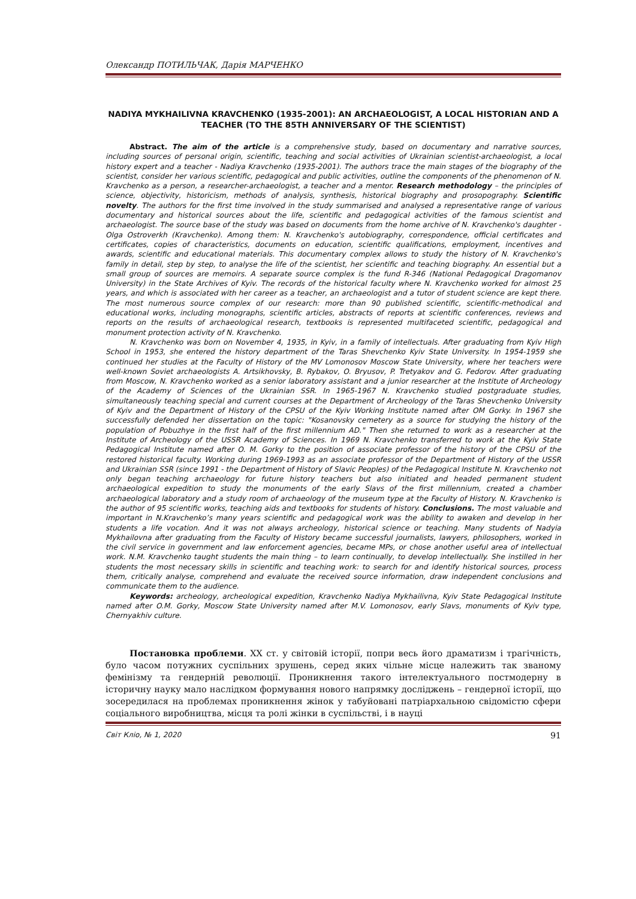Олександр ПОТИЛЬЧАК, Дарія МАРЧЕНКО
NADIYA MYKHAILIVNA KRAVCHENKO (1935-2001): AN ARCHAEOLOGIST, A LOCAL HISTORIAN AND A TEACHER (TO THE 85TH ANNIVERSARY OF THE SCIENTIST)
Abstract. The aim of the article is a comprehensive study, based on documentary and narrative sources, including sources of personal origin, scientific, teaching and social activities of Ukrainian scientist-archaeologist, a local history expert and a teacher - Nadiya Kravchenko (1935-2001). The authors trace the main stages of the biography of the scientist, consider her various scientific, pedagogical and public activities, outline the components of the phenomenon of N. Kravchenko as a person, a researcher-archaeologist, a teacher and a mentor. Research methodology – the principles of science, objectivity, historicism, methods of analysis, synthesis, historical biography and prosopography. Scientific novelty. The authors for the first time involved in the study summarised and analysed a representative range of various documentary and historical sources about the life, scientific and pedagogical activities of the famous scientist and archaeologist. The source base of the study was based on documents from the home archive of N. Kravchenko's daughter - Olga Ostroverkh (Kravchenko). Among them: N. Kravchenko's autobiography, correspondence, official certificates and certificates, copies of characteristics, documents on education, scientific qualifications, employment, incentives and awards, scientific and educational materials. This documentary complex allows to study the history of N. Kravchenko's family in detail, step by step, to analyse the life of the scientist, her scientific and teaching biography. An essential but a small group of sources are memoirs. A separate source complex is the fund R-346 (National Pedagogical Dragomanov University) in the State Archives of Kyiv. The records of the historical faculty where N. Kravchenko worked for almost 25 years, and which is associated with her career as a teacher, an archaeologist and a tutor of student science are kept there. The most numerous source complex of our research: more than 90 published scientific, scientific-methodical and educational works, including monographs, scientific articles, abstracts of reports at scientific conferences, reviews and reports on the results of archaeological research, textbooks is represented multifaceted scientific, pedagogical and monument protection activity of N. Kravchenko.
N. Kravchenko was born on November 4, 1935, in Kyiv, in a family of intellectuals. After graduating from Kyiv High School in 1953, she entered the history department of the Taras Shevchenko Kyiv State University. In 1954-1959 she continued her studies at the Faculty of History of the MV Lomonosov Moscow State University, where her teachers were well-known Soviet archaeologists A. Artsikhovsky, B. Rybakov, O. Bryusov, P. Tretyakov and G. Fedorov. After graduating from Moscow, N. Kravchenko worked as a senior laboratory assistant and a junior researcher at the Institute of Archeology of the Academy of Sciences of the Ukrainian SSR. In 1965-1967 N. Kravchenko studied postgraduate studies, simultaneously teaching special and current courses at the Department of Archeology of the Taras Shevchenko University of Kyiv and the Department of History of the CPSU of the Kyiv Working Institute named after OM Gorky. In 1967 she successfully defended her dissertation on the topic: "Kosanovsky cemetery as a source for studying the history of the population of Pobuzhye in the first half of the first millennium AD." Then she returned to work as a researcher at the Institute of Archeology of the USSR Academy of Sciences. In 1969 N. Kravchenko transferred to work at the Kyiv State Pedagogical Institute named after O. M. Gorky to the position of associate professor of the history of the CPSU of the restored historical faculty. Working during 1969-1993 as an associate professor of the Department of History of the USSR and Ukrainian SSR (since 1991 - the Department of History of Slavic Peoples) of the Pedagogical Institute N. Kravchenko not only began teaching archaeology for future history teachers but also initiated and headed permanent student archaeological expedition to study the monuments of the early Slavs of the first millennium, created a chamber archaeological laboratory and a study room of archaeology of the museum type at the Faculty of History. N. Kravchenko is the author of 95 scientific works, teaching aids and textbooks for students of history. Conclusions. The most valuable and important in N.Kravchenko’s many years scientific and pedagogical work was the ability to awaken and develop in her students a life vocation. And it was not always archeology, historical science or teaching. Many students of Nadyia Mykhailovna after graduating from the Faculty of History became successful journalists, lawyers, philosophers, worked in the civil service in government and law enforcement agencies, became MPs, or chose another useful area of intellectual work. N.M. Kravchenko taught students the main thing – to learn continually, to develop intellectually. She instilled in her students the most necessary skills in scientific and teaching work: to search for and identify historical sources, process them, critically analyse, comprehend and evaluate the received source information, draw independent conclusions and communicate them to the audience.
Keywords: archeology, archeological expedition, Kravchenko Nadiya Mykhailivna, Kyiv State Pedagogical Institute named after O.M. Gorky, Moscow State University named after M.V. Lomonosov, early Slavs, monuments of Kyiv type, Chernyakhiv culture.
Постановка проблеми. ХХ ст. у світовій історії, попри весь його драматизм і трагічність, було часом потужних суспільних зрушень, серед яких чільне місце належить так званому фемінізму та гендерній революції. Проникнення такого інтелектуального постмодерну в історичну науку мало наслідком формування нового напрямку досліджень – гендерної історії, що зосередилася на проблемах проникнення жінок у табуйовані патріархальною свідомістю сфери соціального виробництва, місця та ролі жінки в суспільстві, і в науці
Світ Кліо, № 1, 2020 91